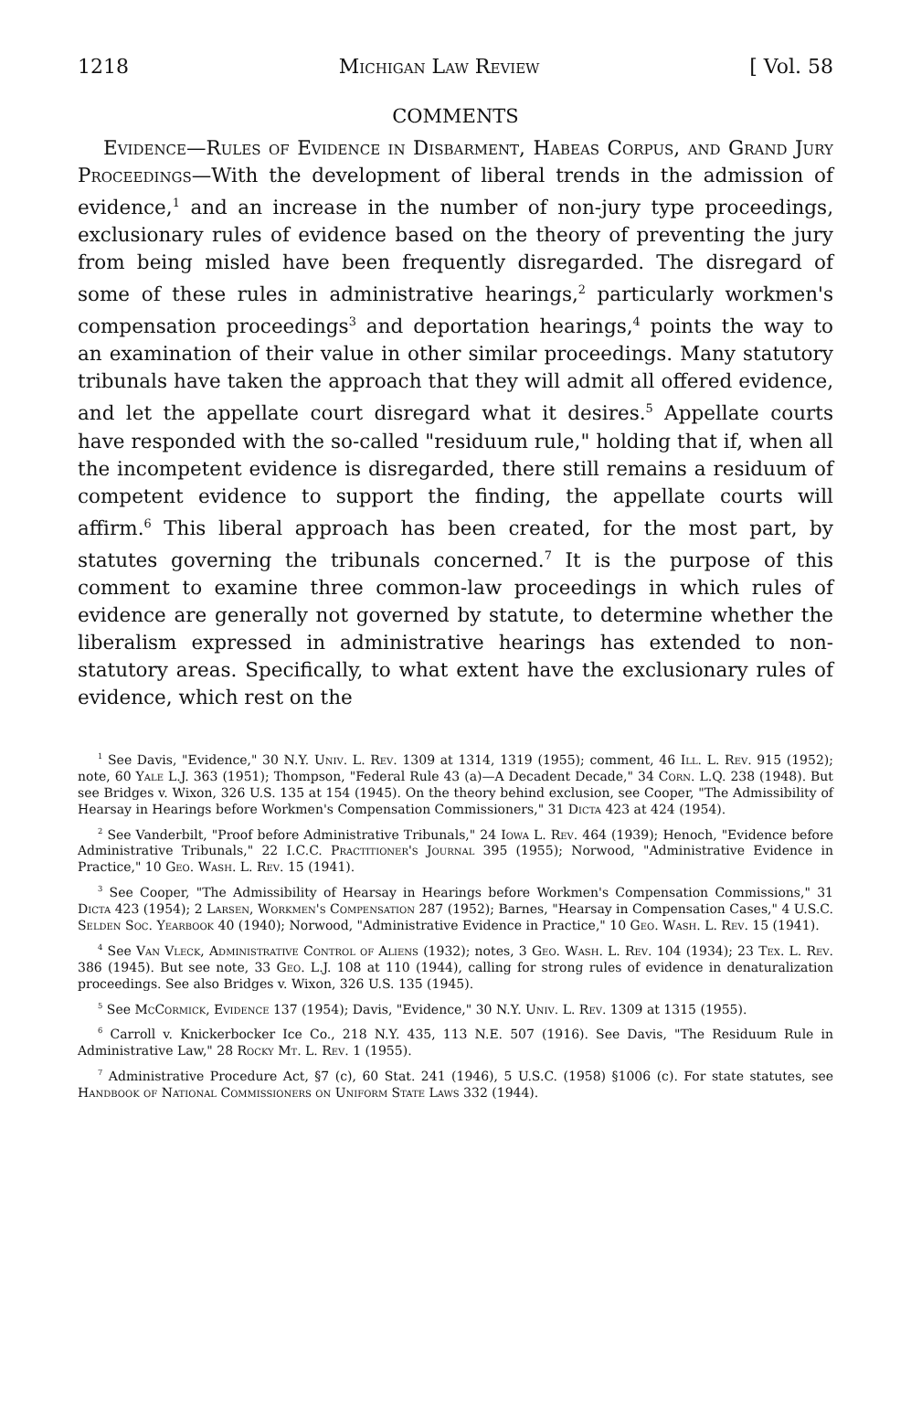1218 Michigan Law Review [ Vol. 58
COMMENTS
Evidence—Rules of Evidence in Disbarment, Habeas Corpus, and Grand Jury Proceedings—With the development of liberal trends in the admission of evidence,<sup>1</sup> and an increase in the number of non-jury type proceedings, exclusionary rules of evidence based on the theory of preventing the jury from being misled have been frequently disregarded. The disregard of some of these rules in administrative hearings,<sup>2</sup> particularly workmen's compensation proceedings<sup>3</sup> and deportation hearings,<sup>4</sup> points the way to an examination of their value in other similar proceedings. Many statutory tribunals have taken the approach that they will admit all offered evidence, and let the appellate court disregard what it desires.<sup>5</sup> Appellate courts have responded with the so-called "residuum rule," holding that if, when all the incompetent evidence is disregarded, there still remains a residuum of competent evidence to support the finding, the appellate courts will affirm.<sup>6</sup> This liberal approach has been created, for the most part, by statutes governing the tribunals concerned.<sup>7</sup> It is the purpose of this comment to examine three common-law proceedings in which rules of evidence are generally not governed by statute, to determine whether the liberalism expressed in administrative hearings has extended to non-statutory areas. Specifically, to what extent have the exclusionary rules of evidence, which rest on the
<sup>1</sup> See Davis, "Evidence," 30 N.Y. Univ. L. Rev. 1309 at 1314, 1319 (1955); comment, 46 Ill. L. Rev. 915 (1952); note, 60 Yale L.J. 363 (1951); Thompson, "Federal Rule 43 (a)—A Decadent Decade," 34 Corn. L.Q. 238 (1948). But see Bridges v. Wixon, 326 U.S. 135 at 154 (1945). On the theory behind exclusion, see Cooper, "The Admissibility of Hearsay in Hearings before Workmen's Compensation Commissioners," 31 Dicta 423 at 424 (1954).
<sup>2</sup> See Vanderbilt, "Proof before Administrative Tribunals," 24 Iowa L. Rev. 464 (1939); Henoch, "Evidence before Administrative Tribunals," 22 I.C.C. Practitioner's Journal 395 (1955); Norwood, "Administrative Evidence in Practice," 10 Geo. Wash. L. Rev. 15 (1941).
<sup>3</sup> See Cooper, "The Admissibility of Hearsay in Hearings before Workmen's Compensation Commissions," 31 Dicta 423 (1954); 2 Larsen, Workmen's Compensation 287 (1952); Barnes, "Hearsay in Compensation Cases," 4 U.S.C. Selden Soc. Yearbook 40 (1940); Norwood, "Administrative Evidence in Practice," 10 Geo. Wash. L. Rev. 15 (1941).
<sup>4</sup> See Van Vleck, Administrative Control of Aliens (1932); notes, 3 Geo. Wash. L. Rev. 104 (1934); 23 Tex. L. Rev. 386 (1945). But see note, 33 Geo. L.J. 108 at 110 (1944), calling for strong rules of evidence in denaturalization proceedings. See also Bridges v. Wixon, 326 U.S. 135 (1945).
<sup>5</sup> See McCormick, Evidence 137 (1954); Davis, "Evidence," 30 N.Y. Univ. L. Rev. 1309 at 1315 (1955).
<sup>6</sup> Carroll v. Knickerbocker Ice Co., 218 N.Y. 435, 113 N.E. 507 (1916). See Davis, "The Residuum Rule in Administrative Law," 28 Rocky Mt. L. Rev. 1 (1955).
<sup>7</sup> Administrative Procedure Act, §7 (c), 60 Stat. 241 (1946), 5 U.S.C. (1958) §1006 (c). For state statutes, see Handbook of National Commissioners on Uniform State Laws 332 (1944).